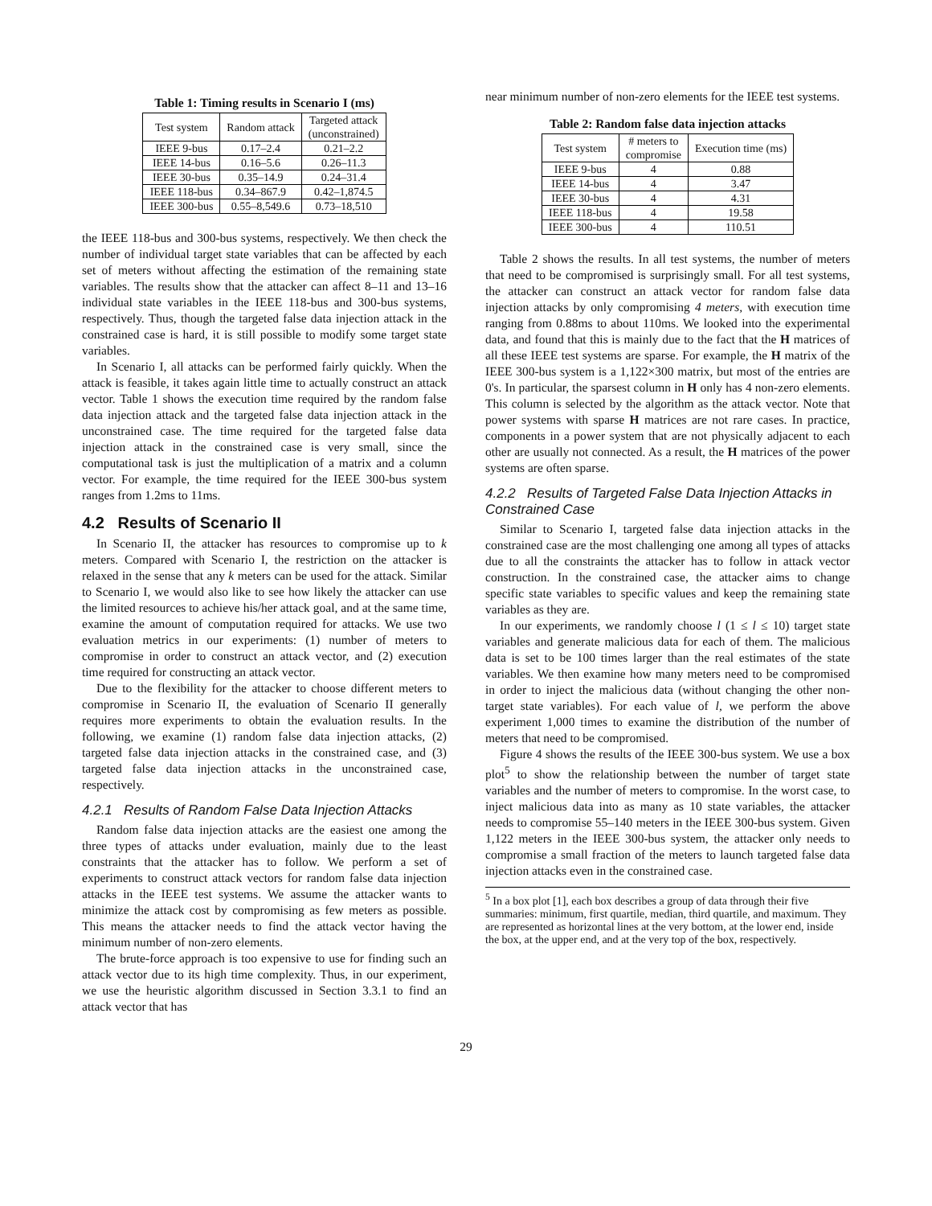Table 1: Timing results in Scenario I (ms)
| Test system | Random attack | Targeted attack (unconstrained) |
| --- | --- | --- |
| IEEE 9-bus | 0.17–2.4 | 0.21–2.2 |
| IEEE 14-bus | 0.16–5.6 | 0.26–11.3 |
| IEEE 30-bus | 0.35–14.9 | 0.24–31.4 |
| IEEE 118-bus | 0.34–867.9 | 0.42–1,874.5 |
| IEEE 300-bus | 0.55–8,549.6 | 0.73–18,510 |
the IEEE 118-bus and 300-bus systems, respectively. We then check the number of individual target state variables that can be affected by each set of meters without affecting the estimation of the remaining state variables. The results show that the attacker can affect 8–11 and 13–16 individual state variables in the IEEE 118-bus and 300-bus systems, respectively. Thus, though the targeted false data injection attack in the constrained case is hard, it is still possible to modify some target state variables.
In Scenario I, all attacks can be performed fairly quickly. When the attack is feasible, it takes again little time to actually construct an attack vector. Table 1 shows the execution time required by the random false data injection attack and the targeted false data injection attack in the unconstrained case. The time required for the targeted false data injection attack in the constrained case is very small, since the computational task is just the multiplication of a matrix and a column vector. For example, the time required for the IEEE 300-bus system ranges from 1.2ms to 11ms.
4.2 Results of Scenario II
In Scenario II, the attacker has resources to compromise up to k meters. Compared with Scenario I, the restriction on the attacker is relaxed in the sense that any k meters can be used for the attack. Similar to Scenario I, we would also like to see how likely the attacker can use the limited resources to achieve his/her attack goal, and at the same time, examine the amount of computation required for attacks. We use two evaluation metrics in our experiments: (1) number of meters to compromise in order to construct an attack vector, and (2) execution time required for constructing an attack vector.
Due to the flexibility for the attacker to choose different meters to compromise in Scenario II, the evaluation of Scenario II generally requires more experiments to obtain the evaluation results. In the following, we examine (1) random false data injection attacks, (2) targeted false data injection attacks in the constrained case, and (3) targeted false data injection attacks in the unconstrained case, respectively.
4.2.1 Results of Random False Data Injection Attacks
Random false data injection attacks are the easiest one among the three types of attacks under evaluation, mainly due to the least constraints that the attacker has to follow. We perform a set of experiments to construct attack vectors for random false data injection attacks in the IEEE test systems. We assume the attacker wants to minimize the attack cost by compromising as few meters as possible. This means the attacker needs to find the attack vector having the minimum number of non-zero elements.
The brute-force approach is too expensive to use for finding such an attack vector due to its high time complexity. Thus, in our experiment, we use the heuristic algorithm discussed in Section 3.3.1 to find an attack vector that has
near minimum number of non-zero elements for the IEEE test systems.
Table 2: Random false data injection attacks
| Test system | # meters to compromise | Execution time (ms) |
| --- | --- | --- |
| IEEE 9-bus | 4 | 0.88 |
| IEEE 14-bus | 4 | 3.47 |
| IEEE 30-bus | 4 | 4.31 |
| IEEE 118-bus | 4 | 19.58 |
| IEEE 300-bus | 4 | 110.51 |
Table 2 shows the results. In all test systems, the number of meters that need to be compromised is surprisingly small. For all test systems, the attacker can construct an attack vector for random false data injection attacks by only compromising 4 meters, with execution time ranging from 0.88ms to about 110ms. We looked into the experimental data, and found that this is mainly due to the fact that the H matrices of all these IEEE test systems are sparse. For example, the H matrix of the IEEE 300-bus system is a 1,122×300 matrix, but most of the entries are 0's. In particular, the sparsest column in H only has 4 non-zero elements. This column is selected by the algorithm as the attack vector. Note that power systems with sparse H matrices are not rare cases. In practice, components in a power system that are not physically adjacent to each other are usually not connected. As a result, the H matrices of the power systems are often sparse.
4.2.2 Results of Targeted False Data Injection Attacks in Constrained Case
Similar to Scenario I, targeted false data injection attacks in the constrained case are the most challenging one among all types of attacks due to all the constraints the attacker has to follow in attack vector construction. In the constrained case, the attacker aims to change specific state variables to specific values and keep the remaining state variables as they are.
In our experiments, we randomly choose l (1 ≤ l ≤ 10) target state variables and generate malicious data for each of them. The malicious data is set to be 100 times larger than the real estimates of the state variables. We then examine how many meters need to be compromised in order to inject the malicious data (without changing the other non-target state variables). For each value of l, we perform the above experiment 1,000 times to examine the distribution of the number of meters that need to be compromised.
Figure 4 shows the results of the IEEE 300-bus system. We use a box plot<sup>5</sup> to show the relationship between the number of target state variables and the number of meters to compromise. In the worst case, to inject malicious data into as many as 10 state variables, the attacker needs to compromise 55–140 meters in the IEEE 300-bus system. Given 1,122 meters in the IEEE 300-bus system, the attacker only needs to compromise a small fraction of the meters to launch targeted false data injection attacks even in the constrained case.
<sup>5</sup> In a box plot [1], each box describes a group of data through their five summaries: minimum, first quartile, median, third quartile, and maximum. They are represented as horizontal lines at the very bottom, at the lower end, inside the box, at the upper end, and at the very top of the box, respectively.
29